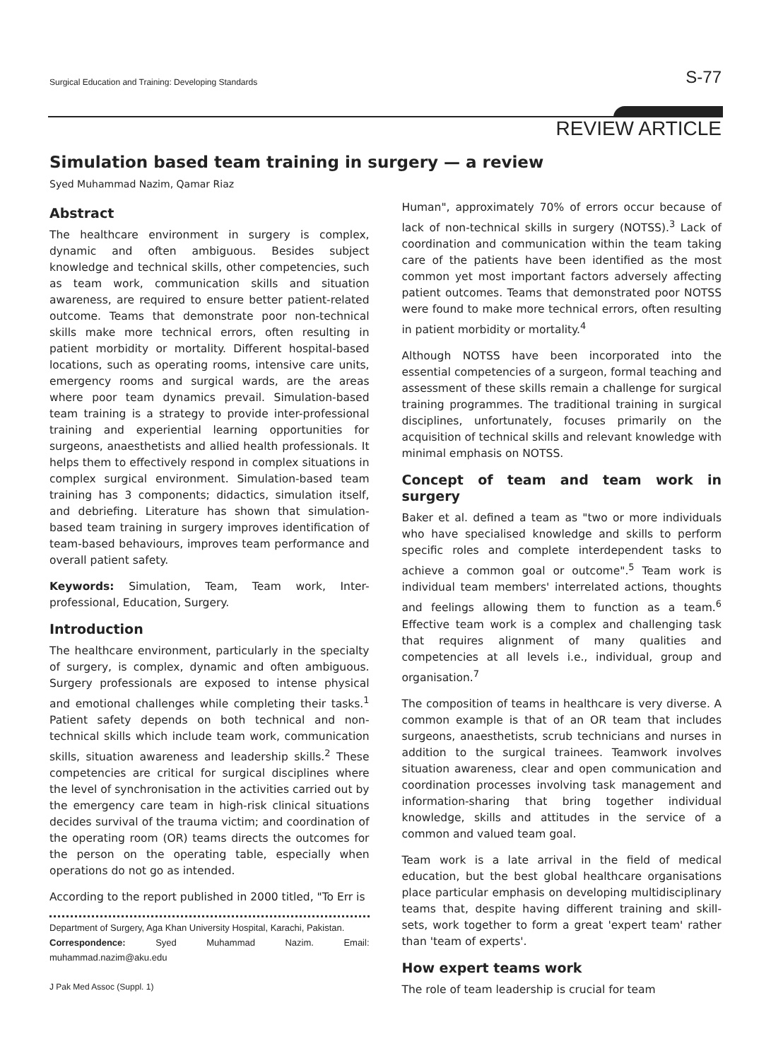Surgical Education and Training: Developing Standards S-77
REVIEW ARTICLE
Simulation based team training in surgery — a review
Syed Muhammad Nazim, Qamar Riaz
Abstract
The healthcare environment in surgery is complex, dynamic and often ambiguous. Besides subject knowledge and technical skills, other competencies, such as team work, communication skills and situation awareness, are required to ensure better patient-related outcome. Teams that demonstrate poor non-technical skills make more technical errors, often resulting in patient morbidity or mortality. Different hospital-based locations, such as operating rooms, intensive care units, emergency rooms and surgical wards, are the areas where poor team dynamics prevail. Simulation-based team training is a strategy to provide inter-professional training and experiential learning opportunities for surgeons, anaesthetists and allied health professionals. It helps them to effectively respond in complex situations in complex surgical environment. Simulation-based team training has 3 components; didactics, simulation itself, and debriefing. Literature has shown that simulation-based team training in surgery improves identification of team-based behaviours, improves team performance and overall patient safety.
Keywords: Simulation, Team, Team work, Inter-professional, Education, Surgery.
Introduction
The healthcare environment, particularly in the specialty of surgery, is complex, dynamic and often ambiguous. Surgery professionals are exposed to intense physical and emotional challenges while completing their tasks.<sup>1</sup> Patient safety depends on both technical and non-technical skills which include team work, communication skills, situation awareness and leadership skills.<sup>2</sup> These competencies are critical for surgical disciplines where the level of synchronisation in the activities carried out by the emergency care team in high-risk clinical situations decides survival of the trauma victim; and coordination of the operating room (OR) teams directs the outcomes for the person on the operating table, especially when operations do not go as intended.
According to the report published in 2000 titled, "To Err is
Department of Surgery, Aga Khan University Hospital, Karachi, Pakistan.
Correspondence: Syed Muhammad Nazim. Email: muhammad.nazim@aku.edu
Human", approximately 70% of errors occur because of lack of non-technical skills in surgery (NOTSS).<sup>3</sup> Lack of coordination and communication within the team taking care of the patients have been identified as the most common yet most important factors adversely affecting patient outcomes. Teams that demonstrated poor NOTSS were found to make more technical errors, often resulting in patient morbidity or mortality.<sup>4</sup>
Although NOTSS have been incorporated into the essential competencies of a surgeon, formal teaching and assessment of these skills remain a challenge for surgical training programmes. The traditional training in surgical disciplines, unfortunately, focuses primarily on the acquisition of technical skills and relevant knowledge with minimal emphasis on NOTSS.
Concept of team and team work in surgery
Baker et al. defined a team as "two or more individuals who have specialised knowledge and skills to perform specific roles and complete interdependent tasks to achieve a common goal or outcome".<sup>5</sup> Team work is individual team members' interrelated actions, thoughts and feelings allowing them to function as a team.<sup>6</sup> Effective team work is a complex and challenging task that requires alignment of many qualities and competencies at all levels i.e., individual, group and organisation.<sup>7</sup>
The composition of teams in healthcare is very diverse. A common example is that of an OR team that includes surgeons, anaesthetists, scrub technicians and nurses in addition to the surgical trainees. Teamwork involves situation awareness, clear and open communication and coordination processes involving task management and information-sharing that bring together individual knowledge, skills and attitudes in the service of a common and valued team goal.
Team work is a late arrival in the field of medical education, but the best global healthcare organisations place particular emphasis on developing multidisciplinary teams that, despite having different training and skill-sets, work together to form a great 'expert team' rather than 'team of experts'.
How expert teams work
The role of team leadership is crucial for team
J Pak Med Assoc (Suppl. 1)